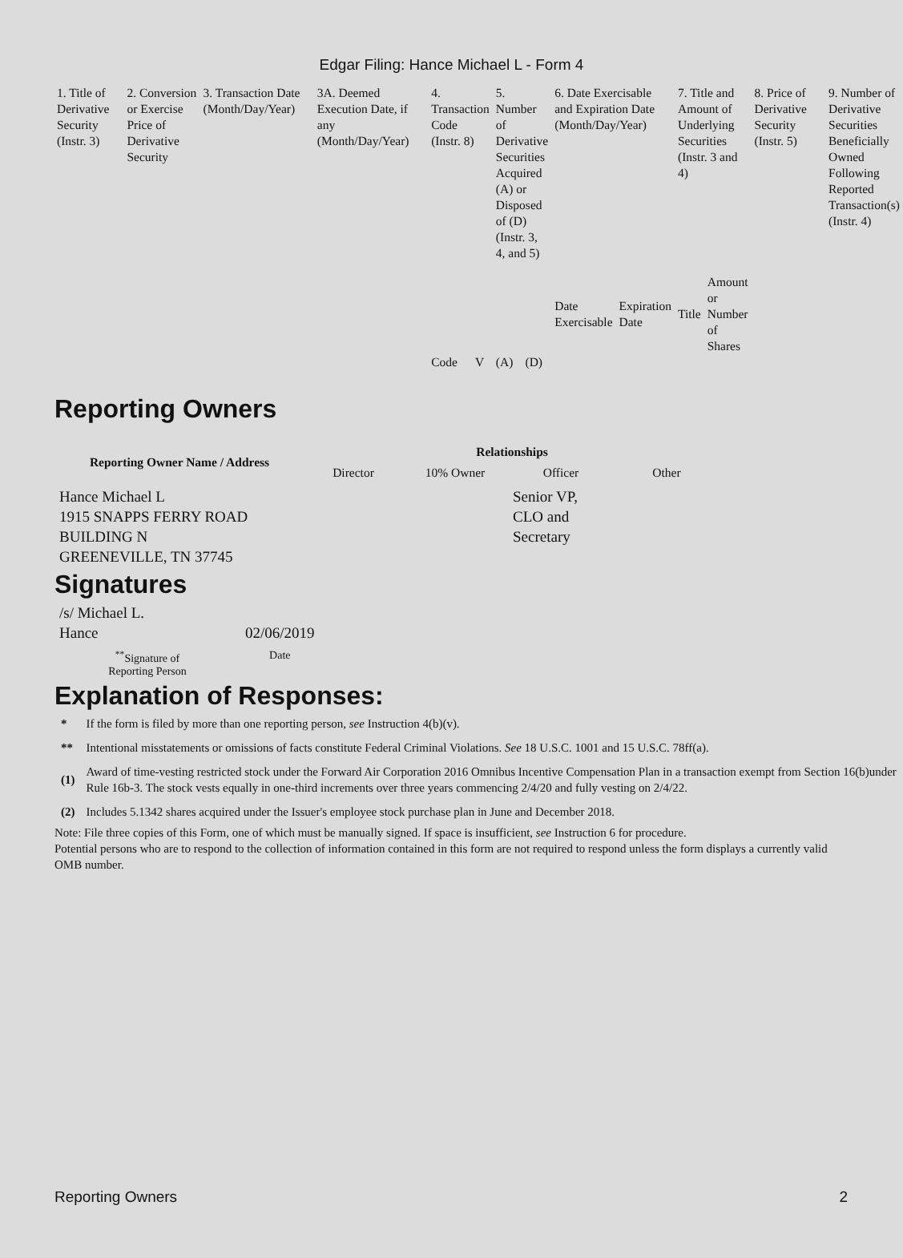Edgar Filing: Hance Michael L - Form 4
| 1. Title of Derivative Security (Instr. 3) | 2. Conversion or Exercise Price of Derivative Security | 3. Transaction Date (Month/Day/Year) | 3A. Deemed Execution Date, if any (Month/Day/Year) | 4. Transaction Code (Instr. 8) | | 5. Number of Derivative Securities Acquired (A) or Disposed of (D) (Instr. 3, 4, and 5) | | 6. Date Exercisable and Expiration Date (Month/Day/Year) | | 7. Title and Amount of Underlying Securities (Instr. 3 and 4) | | 8. Price of Derivative Security (Instr. 5) | 9. Number of Derivative Securities Beneficially Owned Following Reported Transaction(s) (Instr. 4) |
| | | | | | | | | Date Exercisable | Expiration Date | Title | Amount or Number of Shares | | |
| | | | | Code | V | (A) | (D) | | | | | | |
Reporting Owners
| Reporting Owner Name / Address | Relationships | | | |
| --- | --- | --- | --- | --- |
| | Director | 10% Owner | Officer | Other |
| Hance Michael L 1915 SNAPPS FERRY ROAD BUILDING N GREENEVILLE, TN 37745 | | | Senior VP, CLO and Secretary | |
Signatures
| /s/ Michael L. Hance | 02/06/2019 |
| <sup>**</sup> Signature of Reporting Person | Date |
Explanation of Responses:
| * | If the form is filed by more than one reporting person, see Instruction 4(b)(v). |
| ** | Intentional misstatements or omissions of facts constitute Federal Criminal Violations. See 18 U.S.C. 1001 and 15 U.S.C. 78ff(a). |
| (1) | Award of time-vesting restricted stock under the Forward Air Corporation 2016 Omnibus Incentive Compensation Plan in a transaction exempt from Section 16(b)under Rule 16b-3. The stock vests equally in one-third increments over three years commencing 2/4/20 and fully vesting on 2/4/22. |
| (2) | Includes 5.1342 shares acquired under the Issuer's employee stock purchase plan in June and December 2018. |
Note: File three copies of this Form, one of which must be manually signed. If space is insufficient, see Instruction 6 for procedure.
Potential persons who are to respond to the collection of information contained in this form are not required to respond unless the form displays a currently valid OMB number.
Reporting Owners 2